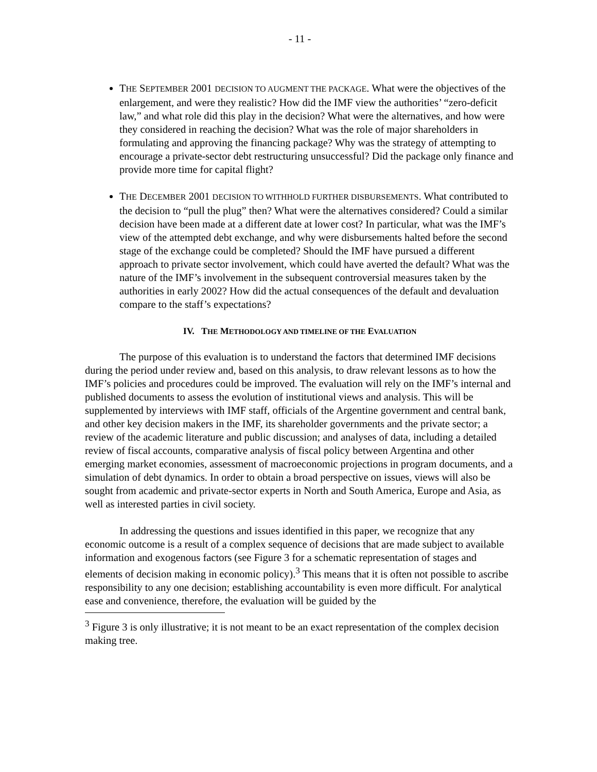- 11 -
THE SEPTEMBER 2001 DECISION TO AUGMENT THE PACKAGE. What were the objectives of the enlargement, and were they realistic? How did the IMF view the authorities’ “zero-deficit law,” and what role did this play in the decision? What were the alternatives, and how were they considered in reaching the decision? What was the role of major shareholders in formulating and approving the financing package? Why was the strategy of attempting to encourage a private-sector debt restructuring unsuccessful? Did the package only finance and provide more time for capital flight?
THE DECEMBER 2001 DECISION TO WITHHOLD FURTHER DISBURSEMENTS. What contributed to the decision to “pull the plug” then? What were the alternatives considered? Could a similar decision have been made at a different date at lower cost? In particular, what was the IMF’s view of the attempted debt exchange, and why were disbursements halted before the second stage of the exchange could be completed? Should the IMF have pursued a different approach to private sector involvement, which could have averted the default? What was the nature of the IMF’s involvement in the subsequent controversial measures taken by the authorities in early 2002? How did the actual consequences of the default and devaluation compare to the staff’s expectations?
IV. THE METHODOLOGY AND TIMELINE OF THE EVALUATION
The purpose of this evaluation is to understand the factors that determined IMF decisions during the period under review and, based on this analysis, to draw relevant lessons as to how the IMF’s policies and procedures could be improved. The evaluation will rely on the IMF’s internal and published documents to assess the evolution of institutional views and analysis. This will be supplemented by interviews with IMF staff, officials of the Argentine government and central bank, and other key decision makers in the IMF, its shareholder governments and the private sector; a review of the academic literature and public discussion; and analyses of data, including a detailed review of fiscal accounts, comparative analysis of fiscal policy between Argentina and other emerging market economies, assessment of macroeconomic projections in program documents, and a simulation of debt dynamics. In order to obtain a broad perspective on issues, views will also be sought from academic and private-sector experts in North and South America, Europe and Asia, as well as interested parties in civil society.
In addressing the questions and issues identified in this paper, we recognize that any economic outcome is a result of a complex sequence of decisions that are made subject to available information and exogenous factors (see Figure 3 for a schematic representation of stages and elements of decision making in economic policy).<sup>3</sup> This means that it is often not possible to ascribe responsibility to any one decision; establishing accountability is even more difficult. For analytical ease and convenience, therefore, the evaluation will be guided by the
<sup>3</sup> Figure 3 is only illustrative; it is not meant to be an exact representation of the complex decision making tree.